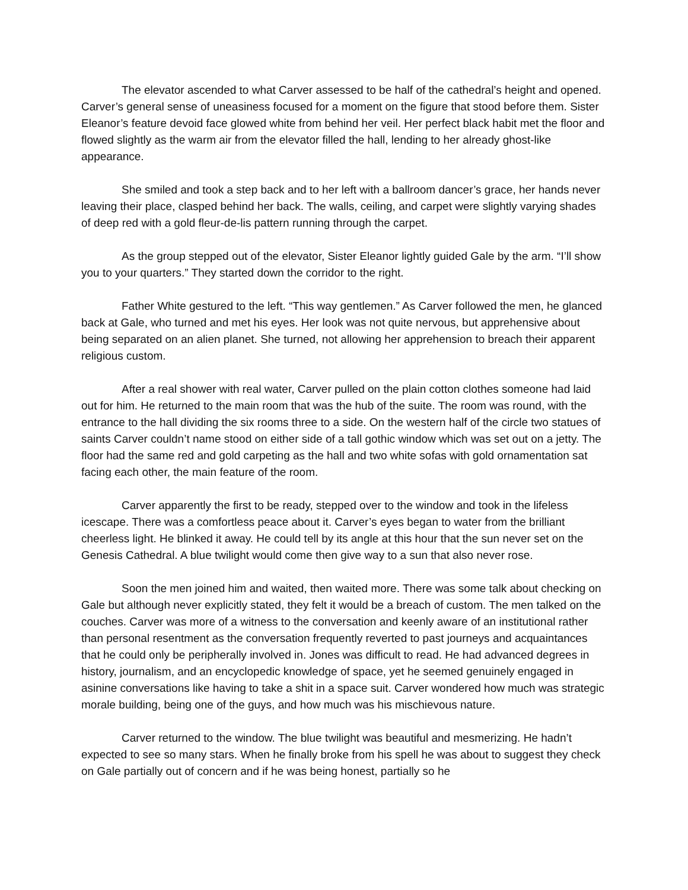The elevator ascended to what Carver assessed to be half of the cathedral’s height and opened. Carver’s general sense of uneasiness focused for a moment on the figure that stood before them. Sister Eleanor’s feature devoid face glowed white from behind her veil. Her perfect black habit met the floor and flowed slightly as the warm air from the elevator filled the hall, lending to her already ghost-like appearance.
She smiled and took a step back and to her left with a ballroom dancer’s grace, her hands never leaving their place, clasped behind her back. The walls, ceiling, and carpet were slightly varying shades of deep red with a gold fleur-de-lis pattern running through the carpet.
As the group stepped out of the elevator, Sister Eleanor lightly guided Gale by the arm. “I’ll show you to your quarters.” They started down the corridor to the right.
Father White gestured to the left. “This way gentlemen.” As Carver followed the men, he glanced back at Gale, who turned and met his eyes. Her look was not quite nervous, but apprehensive about being separated on an alien planet. She turned, not allowing her apprehension to breach their apparent religious custom.
After a real shower with real water, Carver pulled on the plain cotton clothes someone had laid out for him. He returned to the main room that was the hub of the suite. The room was round, with the entrance to the hall dividing the six rooms three to a side. On the western half of the circle two statues of saints Carver couldn’t name stood on either side of a tall gothic window which was set out on a jetty. The floor had the same red and gold carpeting as the hall and two white sofas with gold ornamentation sat facing each other, the main feature of the room.
Carver apparently the first to be ready, stepped over to the window and took in the lifeless icescape. There was a comfortless peace about it. Carver’s eyes began to water from the brilliant cheerless light. He blinked it away. He could tell by its angle at this hour that the sun never set on the Genesis Cathedral. A blue twilight would come then give way to a sun that also never rose.
Soon the men joined him and waited, then waited more. There was some talk about checking on Gale but although never explicitly stated, they felt it would be a breach of custom. The men talked on the couches. Carver was more of a witness to the conversation and keenly aware of an institutional rather than personal resentment as the conversation frequently reverted to past journeys and acquaintances that he could only be peripherally involved in. Jones was difficult to read. He had advanced degrees in history, journalism, and an encyclopedic knowledge of space, yet he seemed genuinely engaged in asinine conversations like having to take a shit in a space suit. Carver wondered how much was strategic morale building, being one of the guys, and how much was his mischievous nature.
Carver returned to the window. The blue twilight was beautiful and mesmerizing. He hadn’t expected to see so many stars. When he finally broke from his spell he was about to suggest they check on Gale partially out of concern and if he was being honest, partially so he